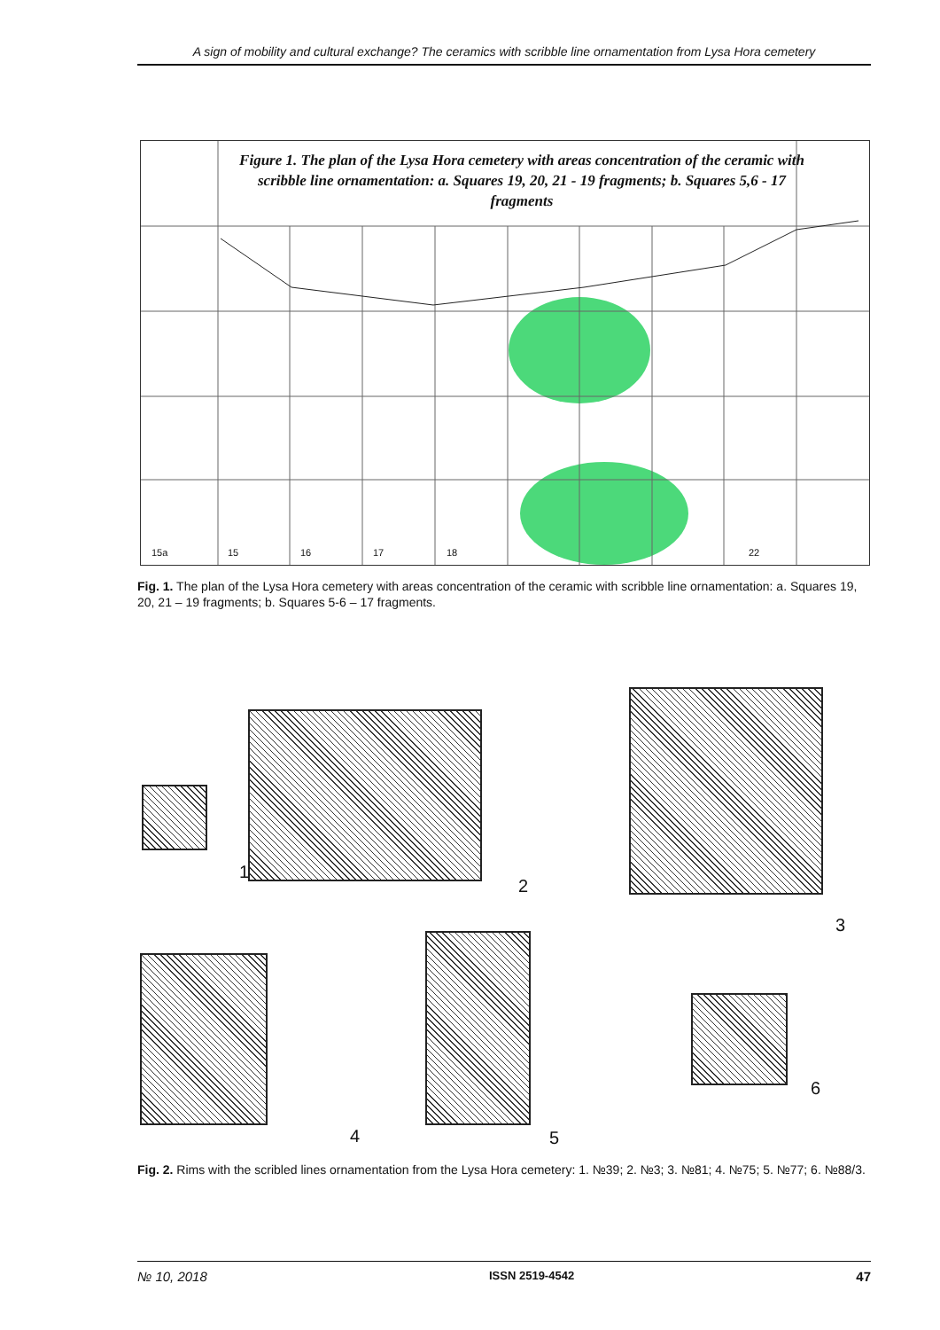A sign of mobility and cultural exchange? The ceramics with scribble line ornamentation from Lysa Hora cemetery
Figure 1. The plan of the Lysa Hora cemetery with areas concentration of the ceramic with scribble line ornamentation: a. Squares 19, 20, 21 - 19 fragments; b. Squares 5,6 - 17 fragments
15a 15 16 17 18 22
Fig. 1. The plan of the Lysa Hora cemetery with areas concentration of the ceramic with scribble line ornamentation: a. Squares 19, 20, 21 – 19 fragments; b. Squares 5-6 – 17 fragments.
1
2
3
4 5
6
Fig. 2. Rims with the scribled lines ornamentation from the Lysa Hora cemetery: 1. №39; 2. №3; 3. №81; 4. №75; 5. №77; 6. №88/3.
№ 10, 2018 ISSN 2519-4542 47